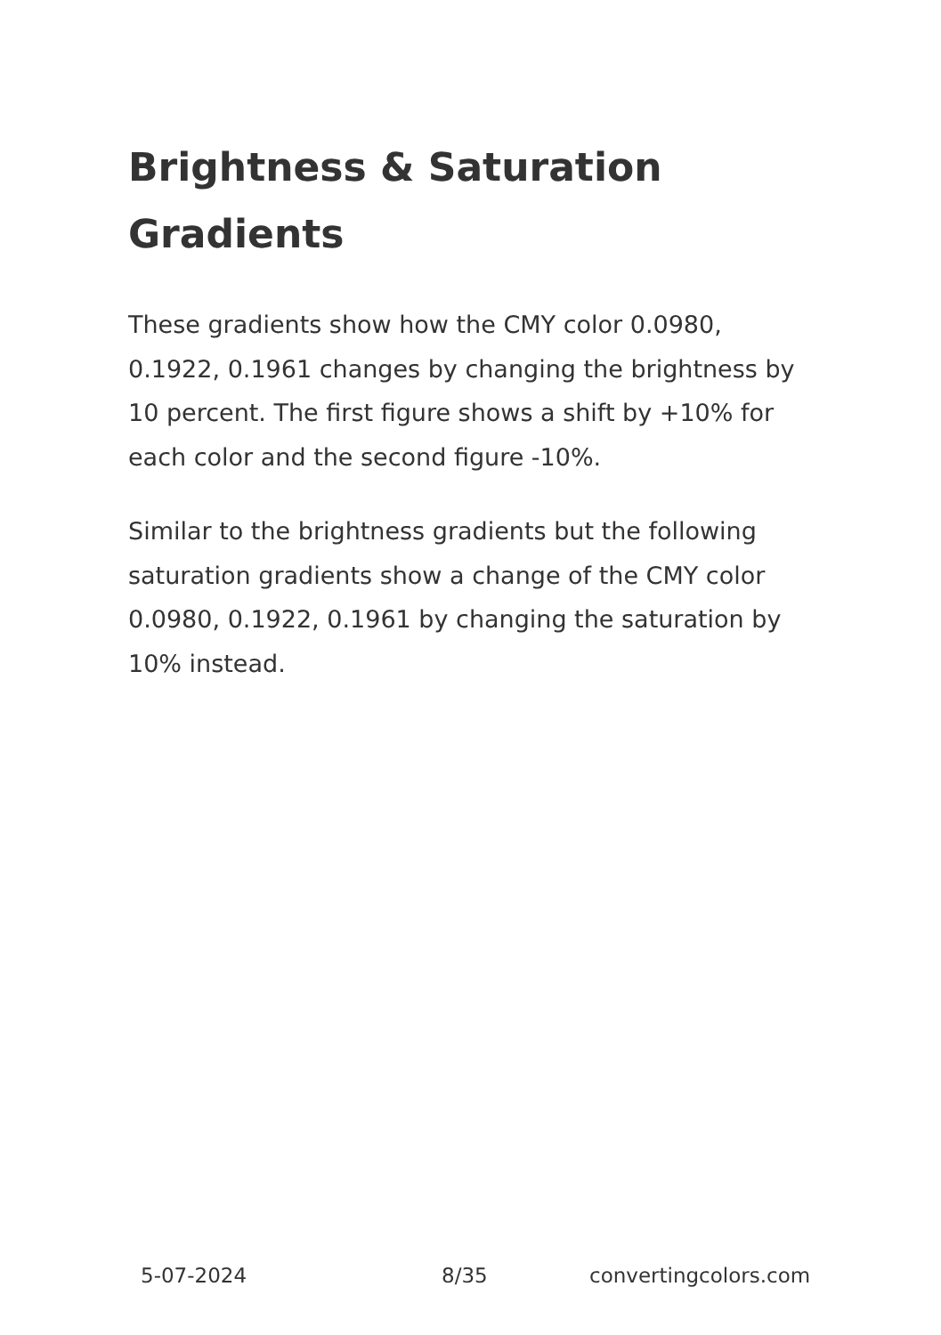Brightness & Saturation Gradients
These gradients show how the CMY color 0.0980, 0.1922, 0.1961 changes by changing the brightness by 10 percent. The first figure shows a shift by +10% for each color and the second figure -10%.
Similar to the brightness gradients but the following saturation gradients show a change of the CMY color 0.0980, 0.1922, 0.1961 by changing the saturation by 10% instead.
5-07-2024 8/35 convertingcolors.com